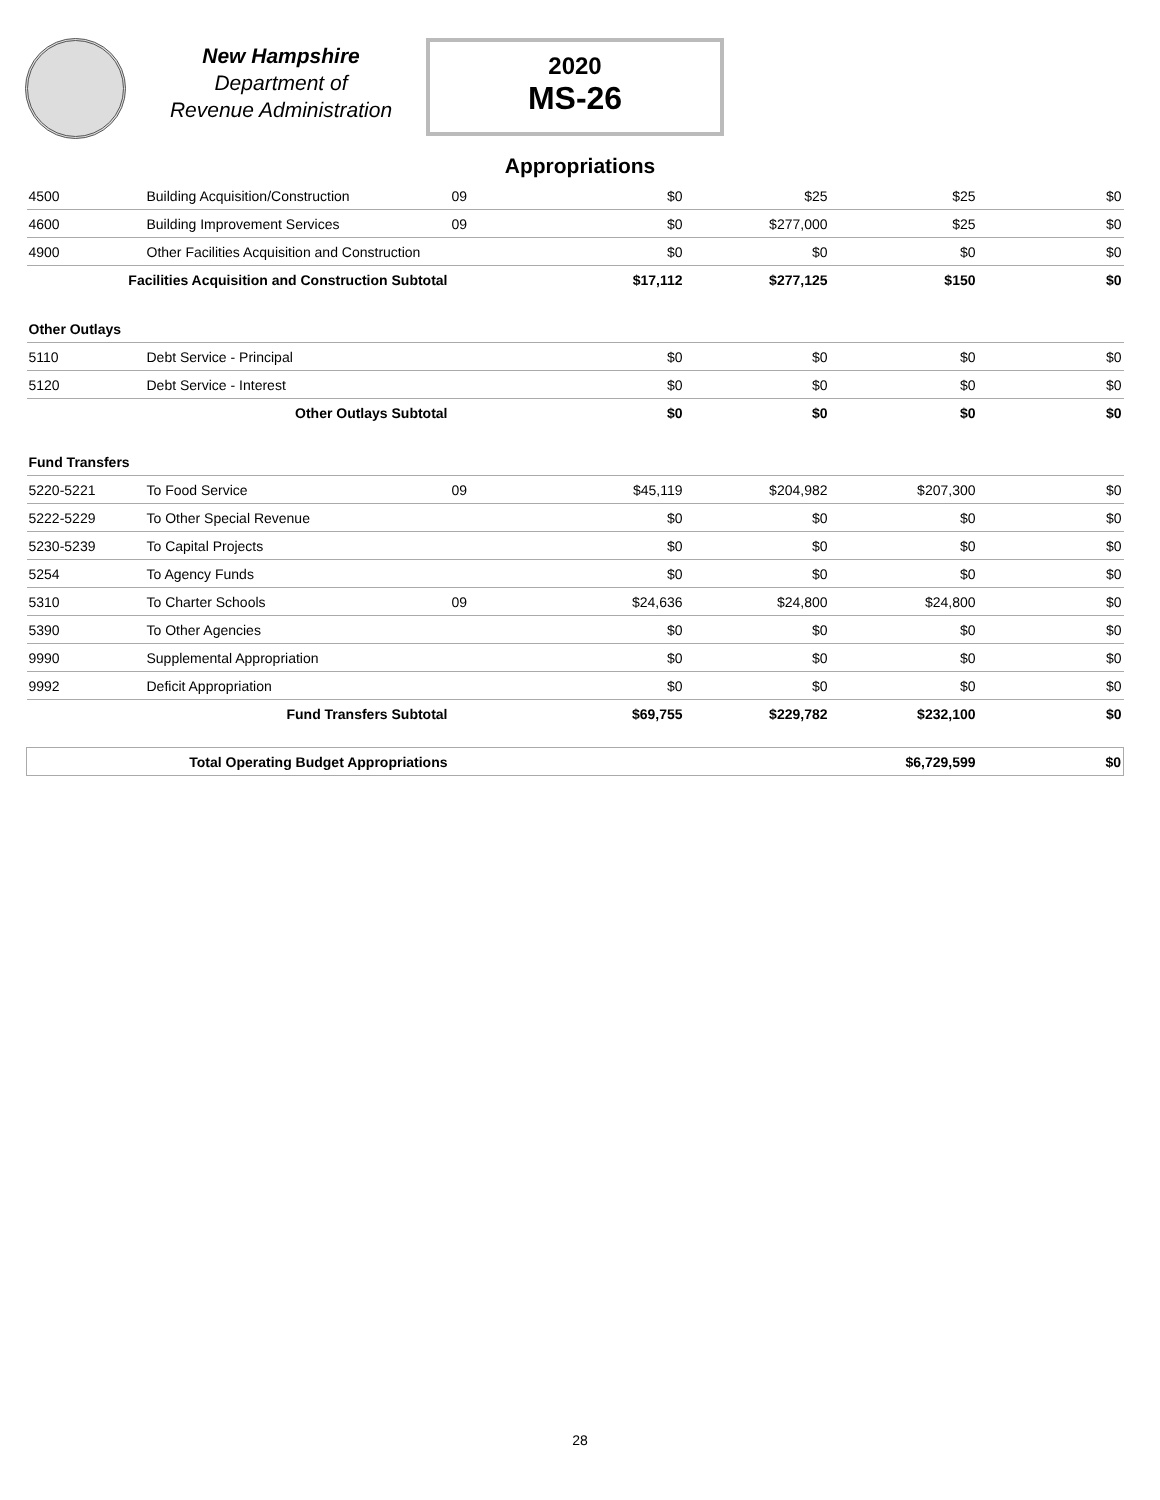New Hampshire
Department of
Revenue Administration
2020
MS-26
Appropriations
| 4500 | Building Acquisition/Construction | 09 | $0 | $25 | $25 | $0 |
| 4600 | Building Improvement Services | 09 | $0 | $277,000 | $25 | $0 |
| 4900 | Other Facilities Acquisition and Construction | | $0 | $0 | $0 | $0 |
| Facilities Acquisition and Construction Subtotal | | | $17,112 | $277,125 | $150 | $0 |
| Other Outlays | | | | | | |
| 5110 | Debt Service - Principal | | $0 | $0 | $0 | $0 |
| 5120 | Debt Service - Interest | | $0 | $0 | $0 | $0 |
| Other Outlays Subtotal | | | $0 | $0 | $0 | $0 |
| Fund Transfers | | | | | | |
| 5220-5221 | To Food Service | 09 | $45,119 | $204,982 | $207,300 | $0 |
| 5222-5229 | To Other Special Revenue | | $0 | $0 | $0 | $0 |
| 5230-5239 | To Capital Projects | | $0 | $0 | $0 | $0 |
| 5254 | To Agency Funds | | $0 | $0 | $0 | $0 |
| 5310 | To Charter Schools | 09 | $24,636 | $24,800 | $24,800 | $0 |
| 5390 | To Other Agencies | | $0 | $0 | $0 | $0 |
| 9990 | Supplemental Appropriation | | $0 | $0 | $0 | $0 |
| 9992 | Deficit Appropriation | | $0 | $0 | $0 | $0 |
| Fund Transfers Subtotal | | | $69,755 | $229,782 | $232,100 | $0 |
| Total Operating Budget Appropriations | | | | | $6,729,599 | $0 |
28